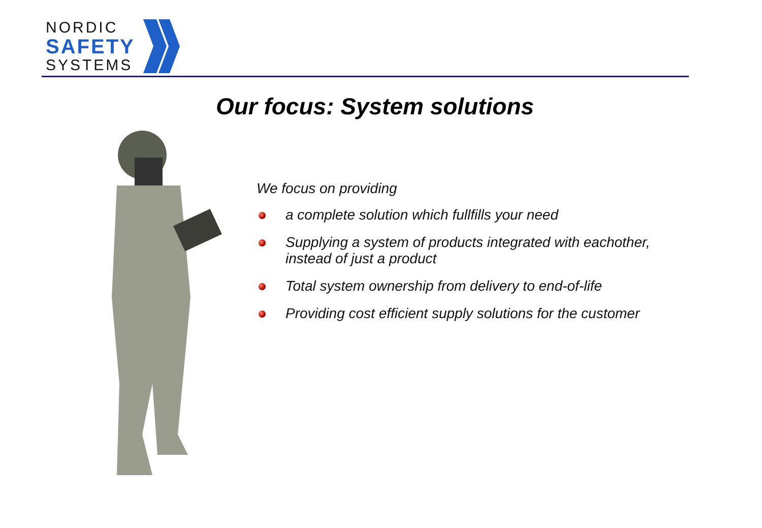NORDIC
SAFETY
SYSTEMS
Our focus: System solutions
We focus on providing
a complete solution which fullfills your need
Supplying a system of products integrated with eachother, instead of just a product
Total system ownership from delivery to end-of-life
Providing cost efficient supply solutions for the customer